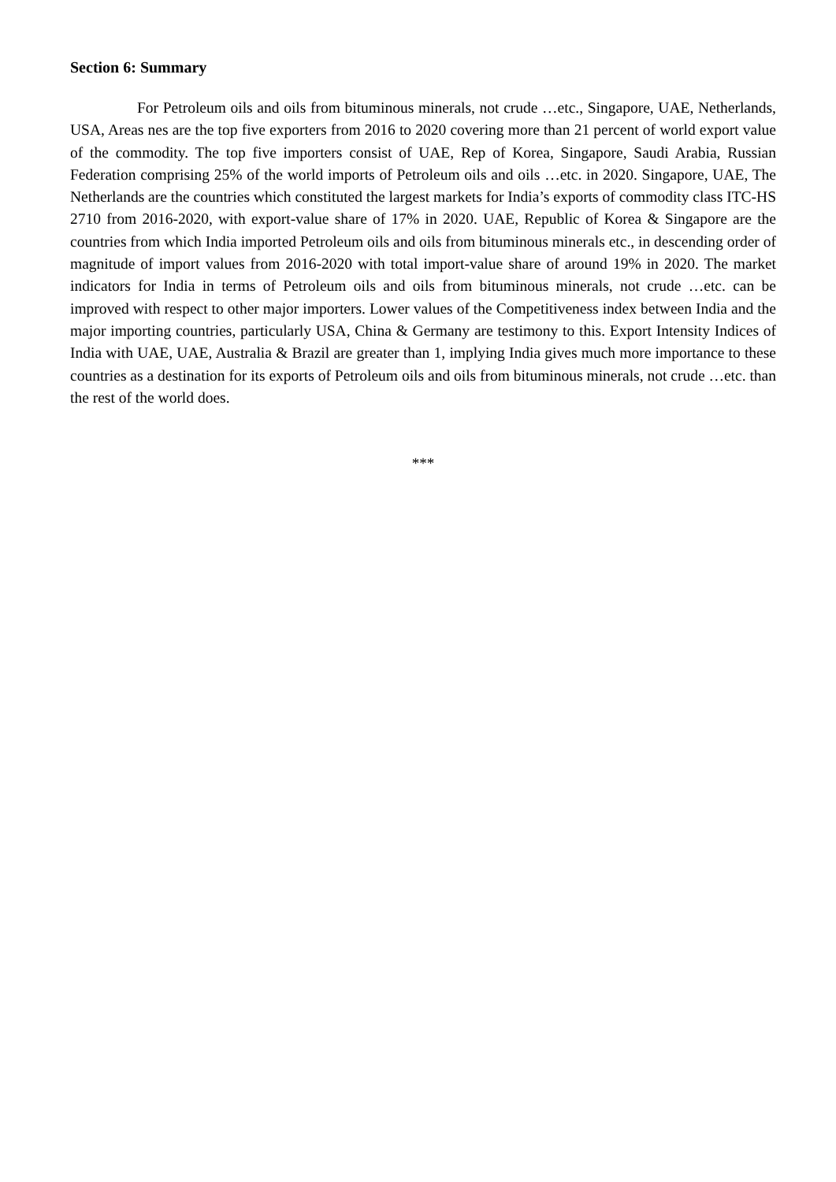Section 6: Summary
For Petroleum oils and oils from bituminous minerals, not crude …etc., Singapore, UAE, Netherlands, USA, Areas nes are the top five exporters from 2016 to 2020 covering more than 21 percent of world export value of the commodity. The top five importers consist of UAE, Rep of Korea, Singapore, Saudi Arabia, Russian Federation comprising 25% of the world imports of Petroleum oils and oils …etc. in 2020. Singapore, UAE, The Netherlands are the countries which constituted the largest markets for India’s exports of commodity class ITC-HS 2710 from 2016-2020, with export-value share of 17% in 2020. UAE, Republic of Korea & Singapore are the countries from which India imported Petroleum oils and oils from bituminous minerals etc., in descending order of magnitude of import values from 2016-2020 with total import-value share of around 19% in 2020. The market indicators for India in terms of Petroleum oils and oils from bituminous minerals, not crude …etc. can be improved with respect to other major importers. Lower values of the Competitiveness index between India and the major importing countries, particularly USA, China & Germany are testimony to this. Export Intensity Indices of India with UAE, UAE, Australia & Brazil are greater than 1, implying India gives much more importance to these countries as a destination for its exports of Petroleum oils and oils from bituminous minerals, not crude …etc. than the rest of the world does.
***